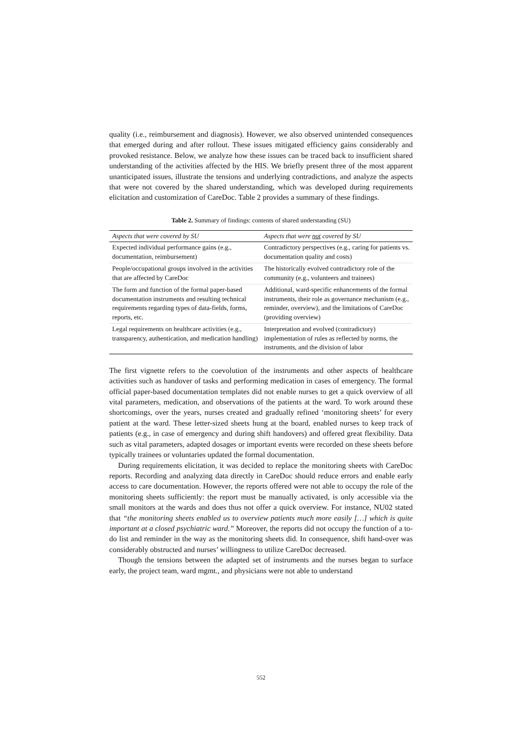quality (i.e., reimbursement and diagnosis). However, we also observed unintended consequences that emerged during and after rollout. These issues mitigated efficiency gains considerably and provoked resistance. Below, we analyze how these issues can be traced back to insufficient shared understanding of the activities affected by the HIS. We briefly present three of the most apparent unanticipated issues, illustrate the tensions and underlying contradictions, and analyze the aspects that were not covered by the shared understanding, which was developed during requirements elicitation and customization of CareDoc. Table 2 provides a summary of these findings.
Table 2. Summary of findings: contents of shared understanding (SU)
| Aspects that were covered by SU | Aspects that were not covered by SU |
| --- | --- |
| Expected individual performance gains (e.g., documentation, reimbursement) | Contradictory perspectives (e.g., caring for patients vs. documentation quality and costs) |
| People/occupational groups involved in the activities that are affected by CareDoc | The historically evolved contradictory role of the community (e.g., volunteers and trainees) |
| The form and function of the formal paper-based documentation instruments and resulting technical requirements regarding types of data-fields, forms, reports, etc. | Additional, ward-specific enhancements of the formal instruments, their role as governance mechanism (e.g., reminder, overview), and the limitations of CareDoc (providing overview) |
| Legal requirements on healthcare activities (e.g., transparency, authentication, and medication handling) | Interpretation and evolved (contradictory) implementation of rules as reflected by norms, the instruments, and the division of labor |
The first vignette refers to the coevolution of the instruments and other aspects of healthcare activities such as handover of tasks and performing medication in cases of emergency. The formal official paper-based documentation templates did not enable nurses to get a quick overview of all vital parameters, medication, and observations of the patients at the ward. To work around these shortcomings, over the years, nurses created and gradually refined ‘monitoring sheets’ for every patient at the ward. These letter-sized sheets hung at the board, enabled nurses to keep track of patients (e.g., in case of emergency and during shift handovers) and offered great flexibility. Data such as vital parameters, adapted dosages or important events were recorded on these sheets before typically trainees or voluntaries updated the formal documentation.
During requirements elicitation, it was decided to replace the monitoring sheets with CareDoc reports. Recording and analyzing data directly in CareDoc should reduce errors and enable early access to care documentation. However, the reports offered were not able to occupy the role of the monitoring sheets sufficiently: the report must be manually activated, is only accessible via the small monitors at the wards and does thus not offer a quick overview. For instance, NU02 stated that “the monitoring sheets enabled us to overview patients much more easily […] which is quite important at a closed psychiatric ward.” Moreover, the reports did not occupy the function of a to-do list and reminder in the way as the monitoring sheets did. In consequence, shift hand-over was considerably obstructed and nurses’ willingness to utilize CareDoc decreased.
Though the tensions between the adapted set of instruments and the nurses began to surface early, the project team, ward mgmt., and physicians were not able to understand
552